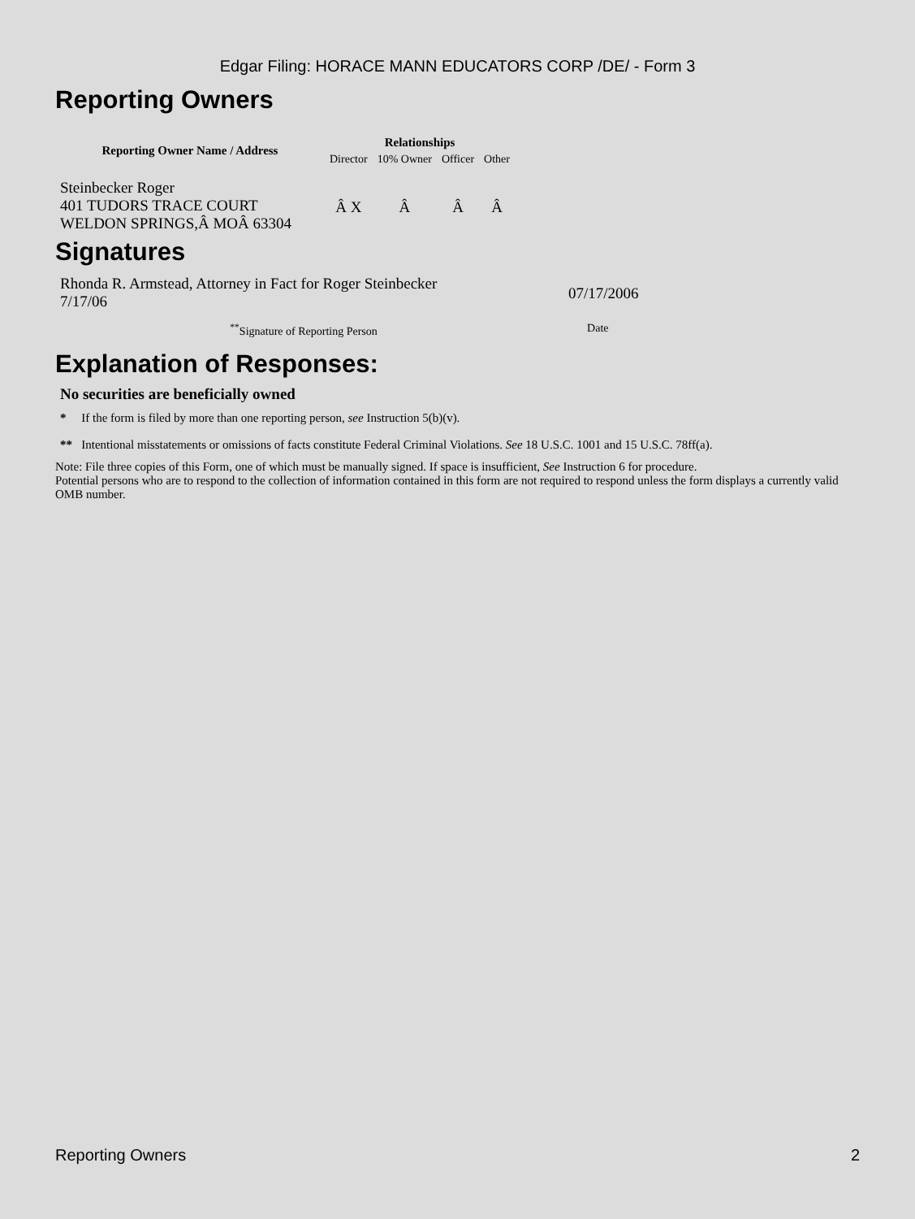Edgar Filing: HORACE MANN EDUCATORS CORP /DE/ - Form 3
Reporting Owners
| Reporting Owner Name / Address | Relationships | | | |
| --- | --- | --- | --- | --- |
| | Director | 10% Owner | Officer | Other |
| Steinbecker Roger 401 TUDORS TRACE COURT WELDON SPRINGS,Â MOÂ 63304 | Â X | Â | Â | Â |
Signatures
| Rhonda R. Armstead, Attorney in Fact for Roger Steinbecker 7/17/06 | 07/17/2006 |
| <sup>**</sup> Signature of Reporting Person | Date |
Explanation of Responses:
No securities are beneficially owned
* If the form is filed by more than one reporting person, see Instruction 5(b)(v).
** Intentional misstatements or omissions of facts constitute Federal Criminal Violations. See 18 U.S.C. 1001 and 15 U.S.C. 78ff(a).
Note: File three copies of this Form, one of which must be manually signed. If space is insufficient, See Instruction 6 for procedure.
Potential persons who are to respond to the collection of information contained in this form are not required to respond unless the form displays a currently valid OMB number.
Reporting Owners 2